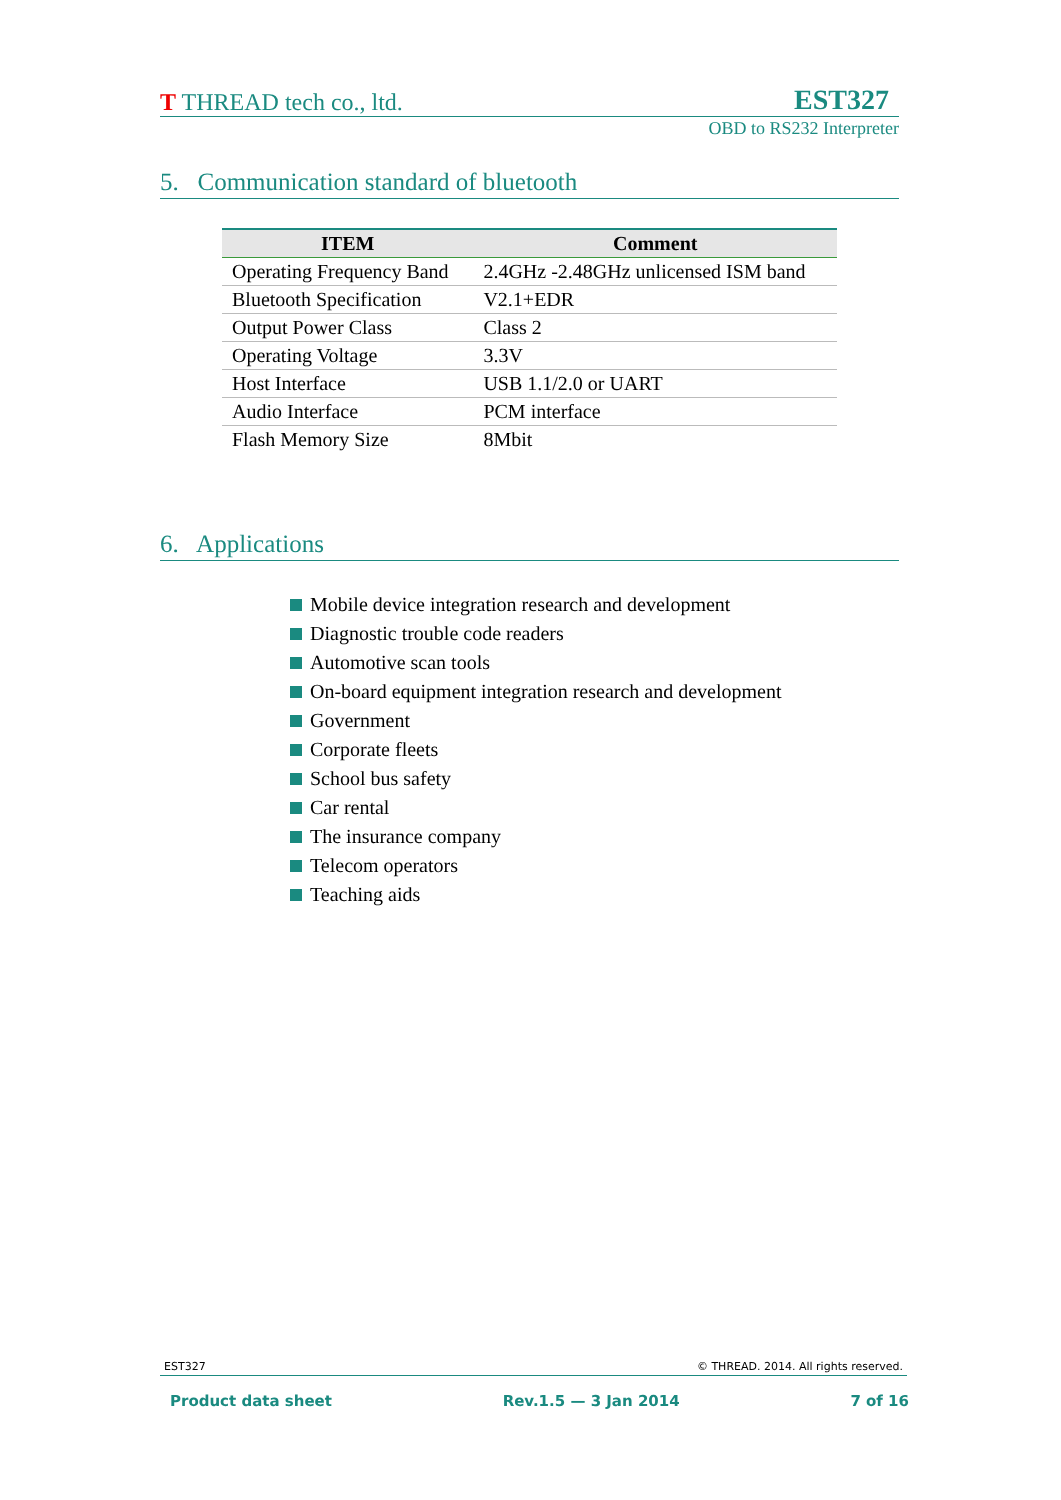T THREAD tech co., ltd.
EST327
OBD to RS232 Interpreter
5. Communication standard of bluetooth
| ITEM | Comment |
| --- | --- |
| Operating Frequency Band | 2.4GHz -2.48GHz unlicensed ISM band |
| Bluetooth Specification | V2.1+EDR |
| Output Power Class | Class 2 |
| Operating Voltage | 3.3V |
| Host Interface | USB 1.1/2.0 or UART |
| Audio Interface | PCM interface |
| Flash Memory Size | 8Mbit |
6. Applications
Mobile device integration research and development
Diagnostic trouble code readers
Automotive scan tools
On-board equipment integration research and development
Government
Corporate fleets
School bus safety
Car rental
The insurance company
Telecom operators
Teaching aids
EST327 © THREAD. 2014. All rights reserved.
Product data sheet Rev.1.5 — 3 Jan 2014 7 of 16